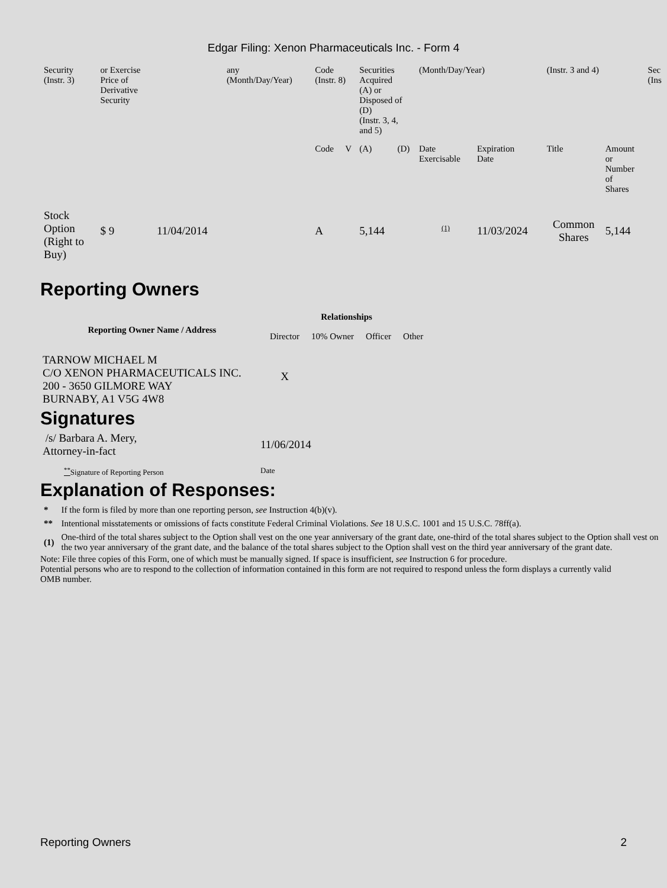Edgar Filing: Xenon Pharmaceuticals Inc. - Form 4
| Security (Instr. 3) | or Exercise Price of Derivative Security | | any (Month/Day/Year) | Code (Instr. 8) | | Securities Acquired (A) or Disposed of (D) (Instr. 3, 4, and 5) | | (Month/Day/Year) | | (Instr. 3 and 4) | | Sec (Ins |
| | | | | Code | V | (A) | (D) | Date Exercisable | Expiration Date | Title | Amount or Number of Shares | |
| Stock Option (Right to Buy) | $ 9 | 11/04/2014 | | A | | 5,144 | | <sup>(1)</sup> | 11/03/2024 | Common Shares | 5,144 | |
Reporting Owners
| Reporting Owner Name / Address | Relationships | | | |
| --- | --- | --- | --- | --- |
| | Director | 10% Owner | Officer | Other |
| TARNOW MICHAEL M C/O XENON PHARMACEUTICALS INC. 200 - 3650 GILMORE WAY BURNABY, A1 V5G 4W8 | X | | | |
Signatures
| /s/ Barbara A. Mery, Attorney-in-fact | 11/06/2014 |
| <sup>**</sup> Signature of Reporting Person | Date |
Explanation of Responses:
| * | If the form is filed by more than one reporting person, see Instruction 4(b)(v). |
| ** | Intentional misstatements or omissions of facts constitute Federal Criminal Violations. See 18 U.S.C. 1001 and 15 U.S.C. 78ff(a). |
| (1) | One-third of the total shares subject to the Option shall vest on the one year anniversary of the grant date, one-third of the total shares subject to the Option shall vest on the two year anniversary of the grant date, and the balance of the total shares subject to the Option shall vest on the third year anniversary of the grant date. |
Note: File three copies of this Form, one of which must be manually signed. If space is insufficient, see Instruction 6 for procedure.
Potential persons who are to respond to the collection of information contained in this form are not required to respond unless the form displays a currently valid OMB number.
Reporting Owners 2